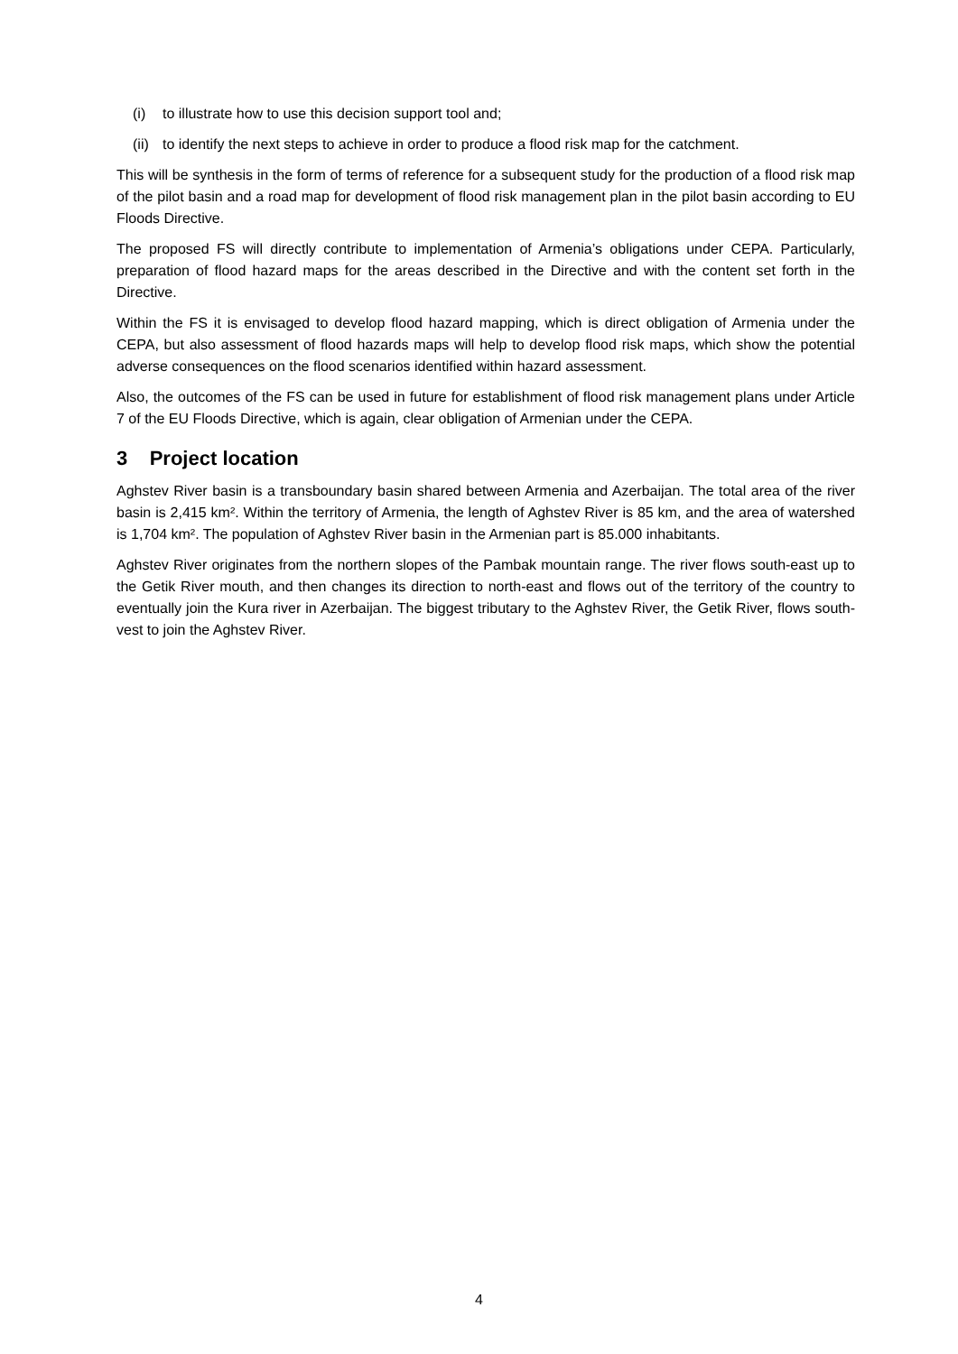(i) to illustrate how to use this decision support tool and;
(ii) to identify the next steps to achieve in order to produce a flood risk map for the catchment.
This will be synthesis in the form of terms of reference for a subsequent study for the production of a flood risk map of the pilot basin and a road map for development of flood risk management plan in the pilot basin according to EU Floods Directive.
The proposed FS will directly contribute to implementation of Armenia’s obligations under CEPA. Particularly, preparation of flood hazard maps for the areas described in the Directive and with the content set forth in the Directive.
Within the FS it is envisaged to develop flood hazard mapping, which is direct obligation of Armenia under the CEPA, but also assessment of flood hazards maps will help to develop flood risk maps, which show the potential adverse consequences on the flood scenarios identified within hazard assessment.
Also, the outcomes of the FS can be used in future for establishment of flood risk management plans under Article 7 of the EU Floods Directive, which is again, clear obligation of Armenian under the CEPA.
3 Project location
Aghstev River basin is a transboundary basin shared between Armenia and Azerbaijan. The total area of the river basin is 2,415 km². Within the territory of Armenia, the length of Aghstev River is 85 km, and the area of watershed is 1,704 km². The population of Aghstev River basin in the Armenian part is 85.000 inhabitants.
Aghstev River originates from the northern slopes of the Pambak mountain range. The river flows south-east up to the Getik River mouth, and then changes its direction to north-east and flows out of the territory of the country to eventually join the Kura river in Azerbaijan. The biggest tributary to the Aghstev River, the Getik River, flows south-vest to join the Aghstev River.
4